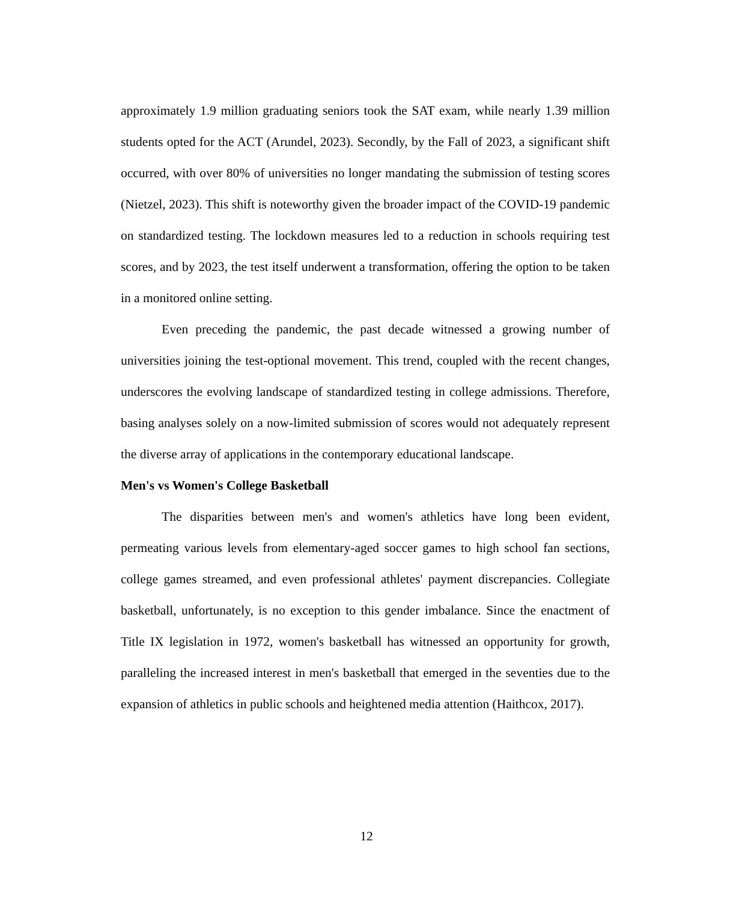approximately 1.9 million graduating seniors took the SAT exam, while nearly 1.39 million students opted for the ACT (Arundel, 2023). Secondly, by the Fall of 2023, a significant shift occurred, with over 80% of universities no longer mandating the submission of testing scores (Nietzel, 2023). This shift is noteworthy given the broader impact of the COVID-19 pandemic on standardized testing. The lockdown measures led to a reduction in schools requiring test scores, and by 2023, the test itself underwent a transformation, offering the option to be taken in a monitored online setting.
Even preceding the pandemic, the past decade witnessed a growing number of universities joining the test-optional movement. This trend, coupled with the recent changes, underscores the evolving landscape of standardized testing in college admissions. Therefore, basing analyses solely on a now-limited submission of scores would not adequately represent the diverse array of applications in the contemporary educational landscape.
Men's vs Women's College Basketball
The disparities between men's and women's athletics have long been evident, permeating various levels from elementary-aged soccer games to high school fan sections, college games streamed, and even professional athletes' payment discrepancies. Collegiate basketball, unfortunately, is no exception to this gender imbalance. Since the enactment of Title IX legislation in 1972, women's basketball has witnessed an opportunity for growth, paralleling the increased interest in men's basketball that emerged in the seventies due to the expansion of athletics in public schools and heightened media attention (Haithcox, 2017).
12